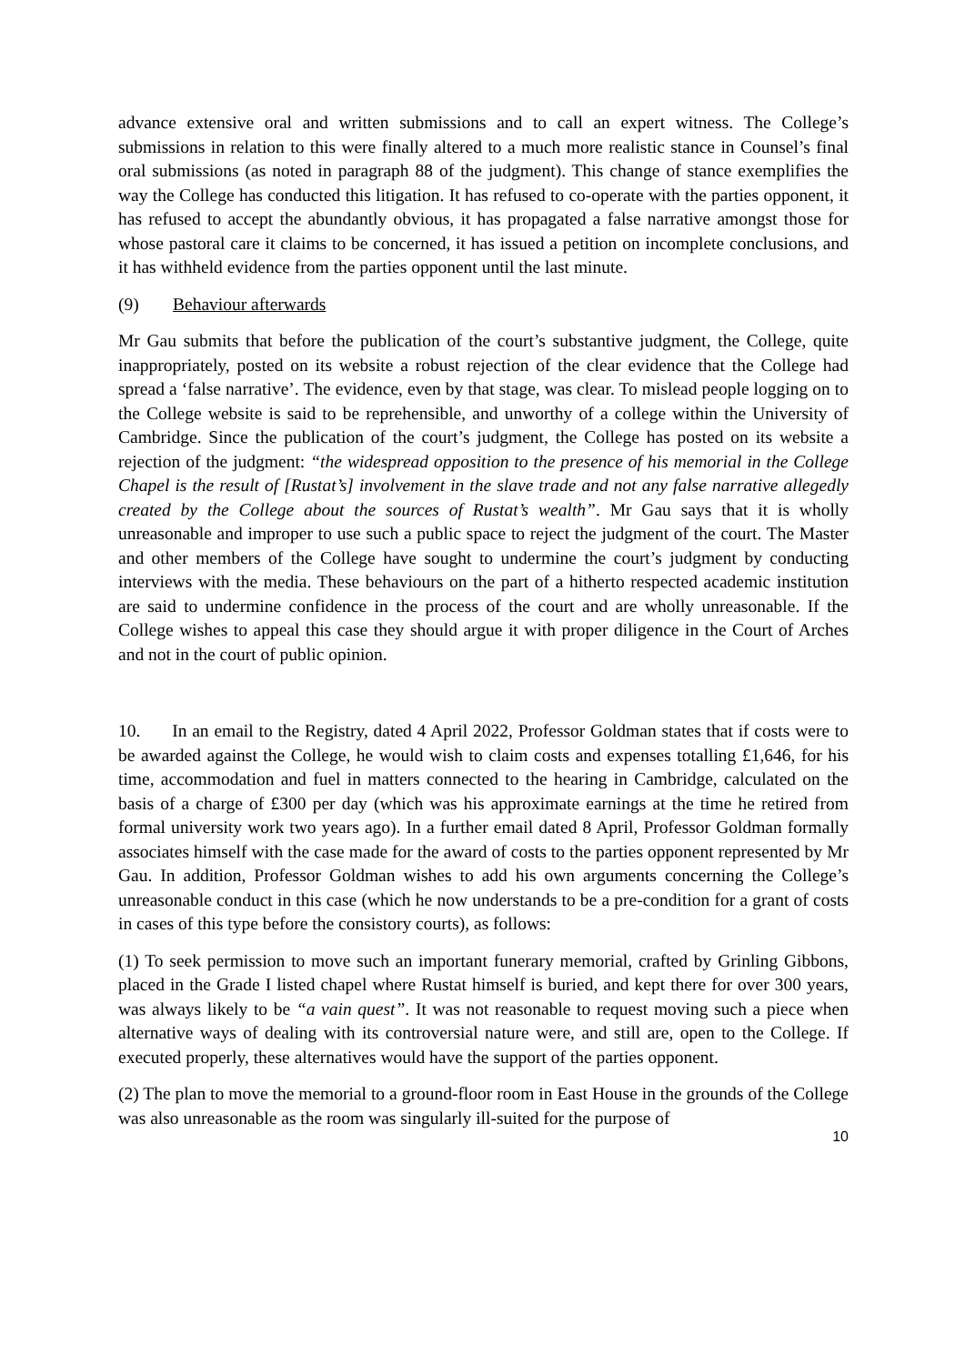advance extensive oral and written submissions and to call an expert witness. The College’s submissions in relation to this were finally altered to a much more realistic stance in Counsel’s final oral submissions (as noted in paragraph 88 of the judgment). This change of stance exemplifies the way the College has conducted this litigation. It has refused to co-operate with the parties opponent, it has refused to accept the abundantly obvious, it has propagated a false narrative amongst those for whose pastoral care it claims to be concerned, it has issued a petition on incomplete conclusions, and it has withheld evidence from the parties opponent until the last minute.
(9) Behaviour afterwards
Mr Gau submits that before the publication of the court’s substantive judgment, the College, quite inappropriately, posted on its website a robust rejection of the clear evidence that the College had spread a ‘false narrative’. The evidence, even by that stage, was clear. To mislead people logging on to the College website is said to be reprehensible, and unworthy of a college within the University of Cambridge. Since the publication of the court’s judgment, the College has posted on its website a rejection of the judgment: “the widespread opposition to the presence of his memorial in the College Chapel is the result of [Rustat’s] involvement in the slave trade and not any false narrative allegedly created by the College about the sources of Rustat’s wealth”. Mr Gau says that it is wholly unreasonable and improper to use such a public space to reject the judgment of the court. The Master and other members of the College have sought to undermine the court’s judgment by conducting interviews with the media. These behaviours on the part of a hitherto respected academic institution are said to undermine confidence in the process of the court and are wholly unreasonable. If the College wishes to appeal this case they should argue it with proper diligence in the Court of Arches and not in the court of public opinion.
10. In an email to the Registry, dated 4 April 2022, Professor Goldman states that if costs were to be awarded against the College, he would wish to claim costs and expenses totalling £1,646, for his time, accommodation and fuel in matters connected to the hearing in Cambridge, calculated on the basis of a charge of £300 per day (which was his approximate earnings at the time he retired from formal university work two years ago). In a further email dated 8 April, Professor Goldman formally associates himself with the case made for the award of costs to the parties opponent represented by Mr Gau. In addition, Professor Goldman wishes to add his own arguments concerning the College’s unreasonable conduct in this case (which he now understands to be a pre-condition for a grant of costs in cases of this type before the consistory courts), as follows:
(1) To seek permission to move such an important funerary memorial, crafted by Grinling Gibbons, placed in the Grade I listed chapel where Rustat himself is buried, and kept there for over 300 years, was always likely to be “a vain quest”. It was not reasonable to request moving such a piece when alternative ways of dealing with its controversial nature were, and still are, open to the College. If executed properly, these alternatives would have the support of the parties opponent.
(2) The plan to move the memorial to a ground-floor room in East House in the grounds of the College was also unreasonable as the room was singularly ill-suited for the purpose of
10